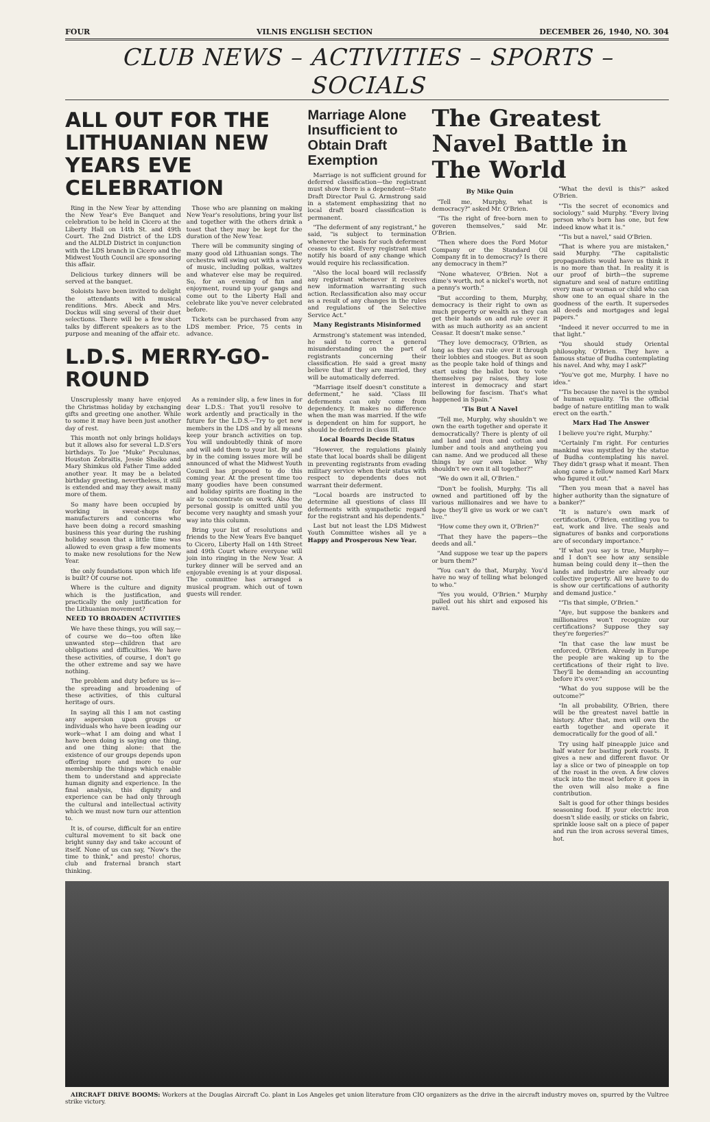FOUR VILNIS ENGLISH SECTION DECEMBER 26, 1940, NO. 304
CLUB NEWS – ACTIVITIES – SPORTS – SOCIALS
ALL OUT FOR THE LITHUANIAN NEW YEARS EVE CELEBRATION
Ring in the New Year by attending the New Year's Eve Banquet and celebration to be held in Cicero at the Liberty Hall on 14th St. and 49th Court. The 2nd District of the LDS and the ALDLD District in conjunction with the LDS branch in Cicero and the Midwest Youth Council are sponsoring this affair.
Delicious turkey dinners will be served at the banquet.
Soloists have been invited to delight the attendants with musical renditions. Mrs. Abeck and Mrs. Dockus will sing several of their duet selections. There will be a few short talks by different speakers as to the purpose and meaning of the affair etc.
Those who are planning on making New Year's resolutions, bring your list and together with the others drink a toast that they may be kept for the duration of the New Year.
There will be community singing of many good old Lithuanian songs. The orchestra will swing out with a variety of music, including polkas, waltzes and whatever else may be required. So, for an evening of fun and enjoyment, round up your gangs and come out to the Liberty Hall and celebrate like you've never celebrated before.
Tickets can be purchased from any LDS member. Price, 75 cents in advance.
L.D.S. MERRY-GO-ROUND
Unscruplessly many have enjoyed the Christmas holiday by exchanging gifts and greeting one another. While to some it may have been just another day of rest.
This month not only brings holidays but it allows also for several L.D.S'ers birthdays. To Joe "Muke" Peculunas, Houston Zebraitis, Jessie Shaiko and Mary Shimkus old Father Time added another year. It may be a belated birthday greeting, nevertheless, it still is extended and may they await many more of them.
So many have been occupied by working in sweat-shops for manufacturers and concerns who have been doing a record smashing business this year during the rushing holiday season that a little time was allowed to even grasp a few moments to make new resolutions for the New Year.
the only foundations upon which life is built? Of course not.
Where is the culture and dignity which is the justification, and practically the only justification for the Lithuanian movement?
NEED TO BROADEN ACTIVITIES
We have these things, you will say,—of course we do—too often like unwanted step—children that are obligations and difficulties. We have these activities, of course, I don't go the other extreme and say we have nothing.
The problem and duty before us is—the spreading and broadening of these activities, of this cultural heritage of ours.
In saying all this I am not casting any aspersion upon groups or individuals who have been leading our work—what I am doing and what I have been doing is saying one thing, and one thing alone: that the existence of our groups depends upon offering more and more to our membership the things which enable them to understand and appreciate human dignity and experience. In the final analysis, this dignity and experience can be had only through the cultural and intellectual activity which we must now turn our attention to.
It is, of course, difficult for an entire cultural movement to sit back one bright sunny day and take account of itself. None of us can say, "Now's the time to think," and presto! chorus, club and fraternal branch start thinking.
As a reminder slip, a few lines in for dear L.D.S.: That you'll resolve to work ardently and practically in the future for the L.D.S.—Try to get new members in the LDS and by all means keep your branch activities on top. You will undoubtedly think of more and will add them to your list. By and by in the coming issues more will be announced of what the Midwest Youth Council has proposed to do this coming year. At the present time too many goodies have been consumed and holiday spirits are floating in the air to concentrate on work. Also the personal gossip is omitted until you become very naughty and smash your way into this column.
Bring your list of resolutions and friends to the New Years Eve banquet to Cicero, Liberty Hall on 14th Street and 49th Court where everyone will join into ringing in the New Year. A turkey dinner will be served and an enjoyable evening is at your disposal. The committee has arranged a musical program. which out of town guests will render.
Marriage Alone Insufficient to Obtain Draft Exemption
Marriage is not sufficient ground for deferred classification—the registrant must show there is a dependent—State Draft Director Paul G. Armstrong said in a statement emphasizing that no local draft board classification is permanent.
"The deferment of any registrant," he said, "is subject to termination whenever the basis for such deferment ceases to exist. Every registrant must notify his board of any change which would require his reclassification.
"Also the local board will reclassify any registrant whenever it receives new information warranting such action. Reclassification also may occur as a result of any changes in the rules and regulations of the Selective Service Act."
Many Registrants Misinformed
Armstrong's statement was intended, he said to correct a general misunderstanding on the part of registrants concerning their classification. He said a great many believe that if they are married, they will be automatically deferred.
"Marriage itself doesn't constitute a deferment," he said. "Class III deferments can only come from dependency. It makes no difference when the man was married. If the wife is dependent on him for support, he should be deferred in class III.
Local Boards Decide Status
"However, the regulations plainly state that local boards shall be diligent in preventing registrants from evading military service when their status with respect to dependents does not warrant their deferment.
"Local boards are instructed to determine all questions of class III deferments with sympathetic regard for the registrant and his dependents."
Last but not least the LDS Midwest Youth Committee wishes all ye a Happy and Prosperous New Year.
The Greatest Navel Battle in The World
By Mike Quin
"Tell me, Murphy, what is democracy?" asked Mr. O'Brien.
"Tis the right of free-born men to goveren themselves," said Mr. O'Brien.
"Then where does the Ford Motor Company or the Standard Oil Company fit in to democracy? Is there any democracy in them?"
"None whatever, O'Brien. Not a dime's worth, not a nickel's worth, not a penny's worth."
"But according to them, Murphy, democracy is their right to own as much property or wealth as they can get their hands on and rule over it with as much authority as an ancient Ceasar. It doesn't make sense."
"They love democracy, O'Brien, as long as they can rule over it through their lobbies and stooges. But as soon as the people take hold of things and start using the ballot box to vote themselves pay raises, they lose interest in democracy and start bellowing for fascism. That's what happened in Spain."
'Tis But A Navel
"Tell me, Murphy, why shouldn't we own the earth together and operate it democratically? There is plenty of oil and land and iron and cotton and lumber and tools and anytheing you can name. And we produced all these things by our own labor. Why shouldn't we own it all together?"
"We do own it all, O'Brien."
"Don't be foolish, Murphy. 'Tis all owned and partitioned off by the various millionaires and we have to hope they'll give us work or we can't live."
"How come they own it, O'Brien?"
"That they have the papers—the deeds and all."
"And suppose we tear up the papers or burn them?"
"You can't do that, Murphy. You'd have no way of telling what belonged to who."
"Yes you would, O'Brien." Murphy pulled out his shirt and exposed his navel.
"What the devil is this?" asked O'Brien.
"'Tis the secret of economics and sociology." said Murphy. "Every living person who's born has one, but few indeed know what it is."
"'Tis but a navel," said O'Brien.
"That is where you are mistaken," said Murphy. "The capitalistic propagandists would have us think it is no more than that. In reality it is our proof of birth—the supreme signature and seal of nature entitling every man or woman or child who can show one to an equal share in the goodness of the earth. It supersedes all deeds and mortgages and legal papers."
"Indeed it never occurred to me in that light."
"You should study Oriental philosophy, O'Brien. They have a famous statue of Budha contemplating his navel. And why, may I ask?"
"You've got me, Murphy. I have no idea."
"'Tis because the navel is the symbol of human equality. 'Tis the official badge of nature entitling man to walk erect on the earth."
Marx Had The Answer
I believe you're right, Murphy."
"Certainly I'm right. For centuries mankind was mystified by the statue of Budha contemplating his navel. They didn't grasp what it meant. Then along came a fellow named Karl Marx who figured it out."
"Then you mean that a navel has higher authority than the signature of a banker?"
"It is nature's own mark of certification, O'Brien, entitling you to eat, work and live. The seals and signatures of banks and corporations are of secondary importance."
"If what you say is true, Murphy—and I don't see how any sensible human being could deny it—then the lands and industrie are already our collective property. All we have to do is show our certifications of authority and demand justice."
"'Tis that simple, O'Brien."
"Aye, but suppose the bankers and millionaires won't recognize our certifications? Suppose they say they're forgeries?"
"In that case the law must be enforced, O'Brien. Already in Europe the people are waking up to the certifications of their right to live. They'll be demanding an accounting before it's over."
"What do you suppose will be the outcome?"
"In all probability, O'Brien, there will be the greatest navel battle in history. After that, men will own the earth together and operate it democratically for the good of all."
Try using half pineapple juice and half water for basting pork roasts. It gives a new and different flavor. Or lay a slice or two of pineapple on top of the roast in the oven. A few cloves stuck into the meat before it goes in the oven will also make a fine contribution.
Salt is good for other things besides seasoning food. If your electric iron doesn't slide easily, or sticks on fabric, sprinkle loose salt on a piece of paper and run the iron across several times, hot.
AIRCRAFT DRIVE BOOMS: Workers at the Douglas Aircraft Co. plant in Los Angeles get union literature from CIO organizers as the drive in the aircraft industry moves on, spurred by the Vultree strike victory.